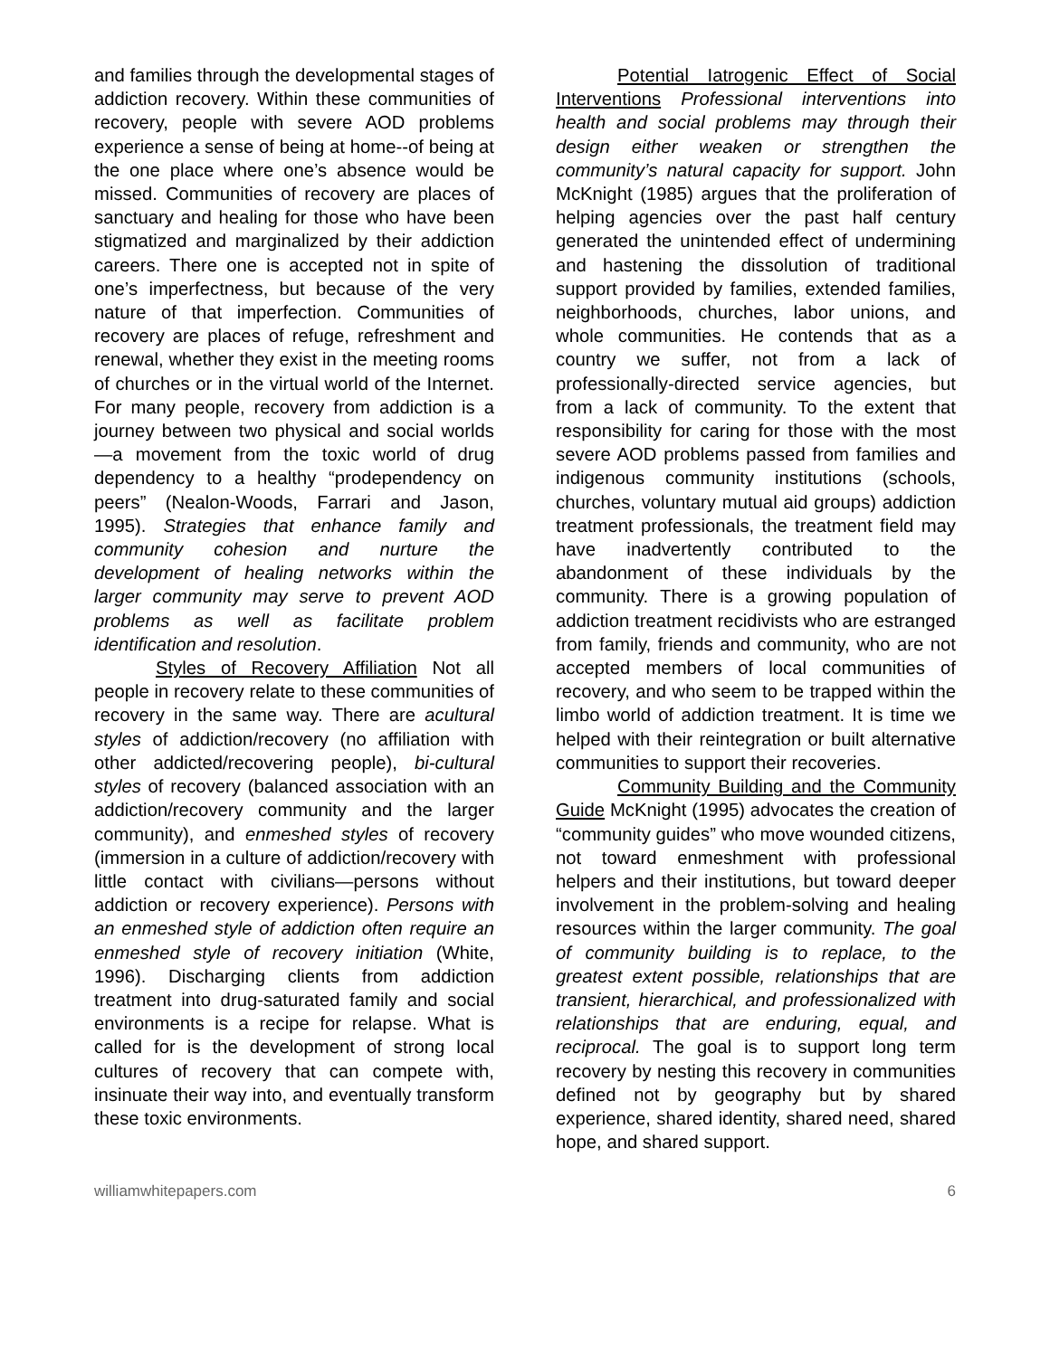and families through the developmental stages of addiction recovery. Within these communities of recovery, people with severe AOD problems experience a sense of being at home--of being at the one place where one’s absence would be missed. Communities of recovery are places of sanctuary and healing for those who have been stigmatized and marginalized by their addiction careers. There one is accepted not in spite of one’s imperfectness, but because of the very nature of that imperfection. Communities of recovery are places of refuge, refreshment and renewal, whether they exist in the meeting rooms of churches or in the virtual world of the Internet. For many people, recovery from addiction is a journey between two physical and social worlds—a movement from the toxic world of drug dependency to a healthy “prodependency on peers” (Nealon-Woods, Farrari and Jason, 1995). Strategies that enhance family and community cohesion and nurture the development of healing networks within the larger community may serve to prevent AOD problems as well as facilitate problem identification and resolution.
Styles of Recovery Affiliation Not all people in recovery relate to these communities of recovery in the same way. There are acultural styles of addiction/recovery (no affiliation with other addicted/recovering people), bi-cultural styles of recovery (balanced association with an addiction/recovery community and the larger community), and enmeshed styles of recovery (immersion in a culture of addiction/recovery with little contact with civilians—persons without addiction or recovery experience). Persons with an enmeshed style of addiction often require an enmeshed style of recovery initiation (White, 1996). Discharging clients from addiction treatment into drug-saturated family and social environments is a recipe for relapse. What is called for is the development of strong local cultures of recovery that can compete with, insinuate their way into, and eventually transform these toxic environments.
Potential Iatrogenic Effect of Social Interventions Professional interventions into health and social problems may through their design either weaken or strengthen the community’s natural capacity for support. John McKnight (1985) argues that the proliferation of helping agencies over the past half century generated the unintended effect of undermining and hastening the dissolution of traditional support provided by families, extended families, neighborhoods, churches, labor unions, and whole communities. He contends that as a country we suffer, not from a lack of professionally-directed service agencies, but from a lack of community. To the extent that responsibility for caring for those with the most severe AOD problems passed from families and indigenous community institutions (schools, churches, voluntary mutual aid groups) addiction treatment professionals, the treatment field may have inadvertently contributed to the abandonment of these individuals by the community. There is a growing population of addiction treatment recidivists who are estranged from family, friends and community, who are not accepted members of local communities of recovery, and who seem to be trapped within the limbo world of addiction treatment. It is time we helped with their reintegration or built alternative communities to support their recoveries.
Community Building and the Community Guide McKnight (1995) advocates the creation of “community guides” who move wounded citizens, not toward enmeshment with professional helpers and their institutions, but toward deeper involvement in the problem-solving and healing resources within the larger community. The goal of community building is to replace, to the greatest extent possible, relationships that are transient, hierarchical, and professionalized with relationships that are enduring, equal, and reciprocal. The goal is to support long term recovery by nesting this recovery in communities defined not by geography but by shared experience, shared identity, shared need, shared hope, and shared support.
williamwhitepapers.com 6